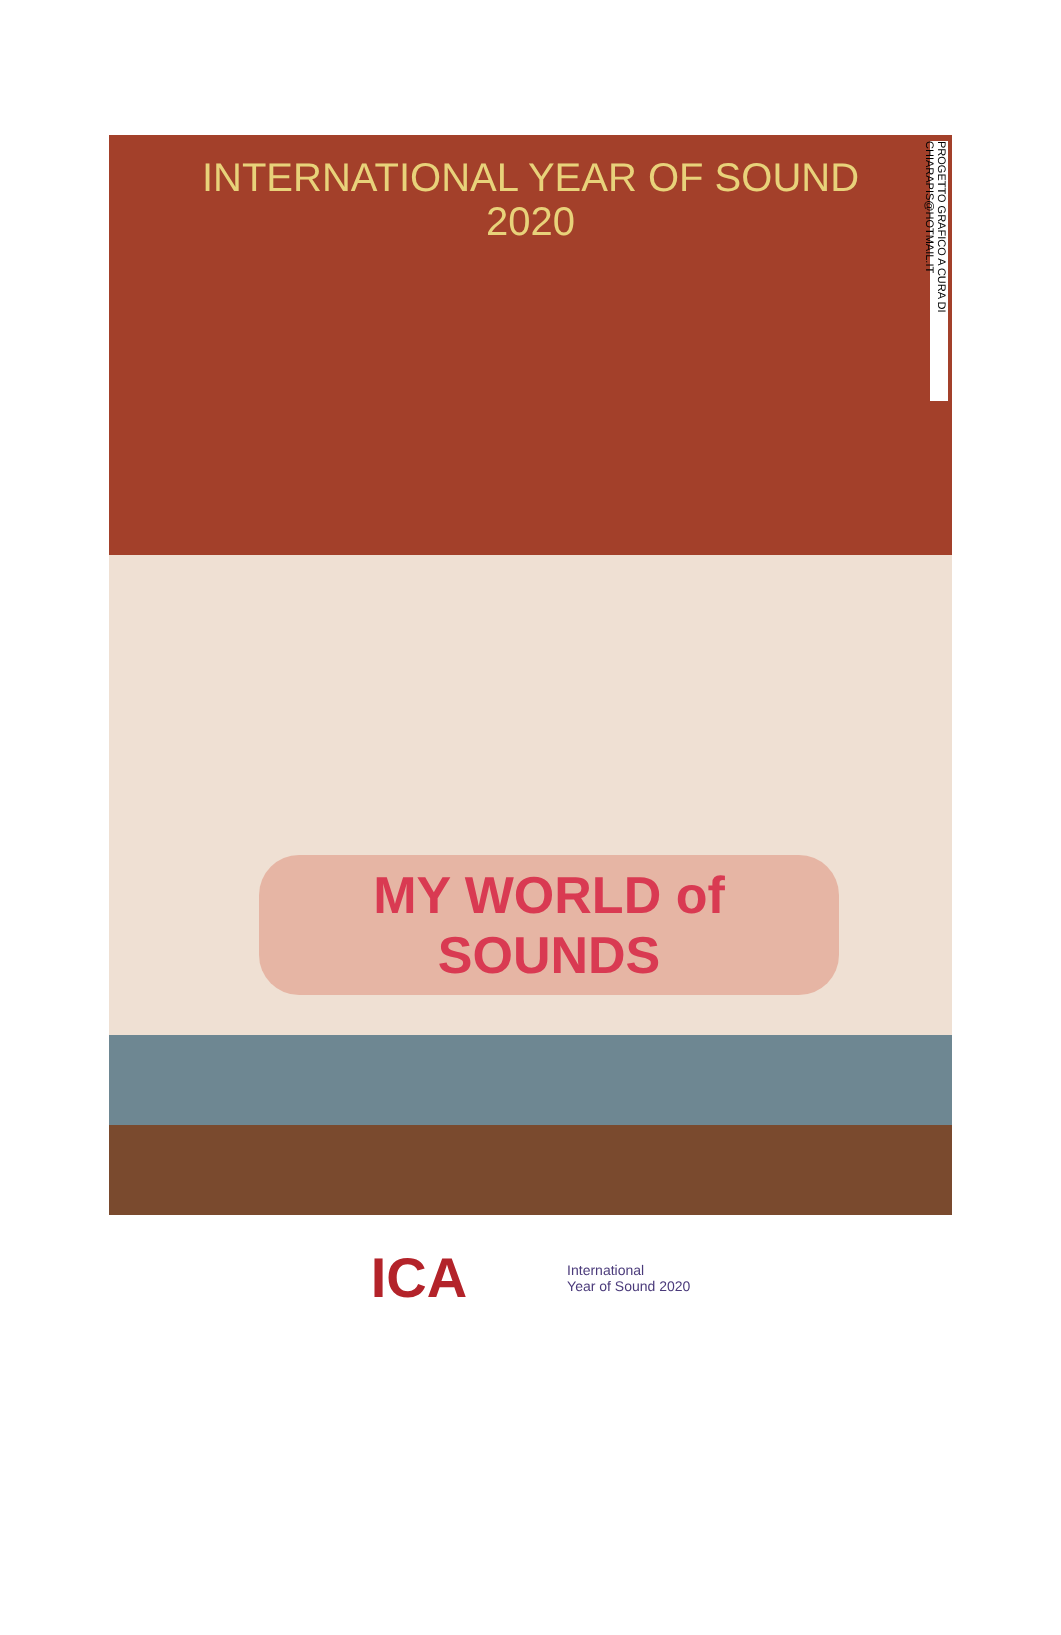INTERNATIONAL YEAR OF SOUND
2020
PROGETTO GRAFICO A CURA DI CHIARAPIS@HOTMAIL.IT
MY WORLD of SOUNDS
ICA
International
Year of Sound 2020